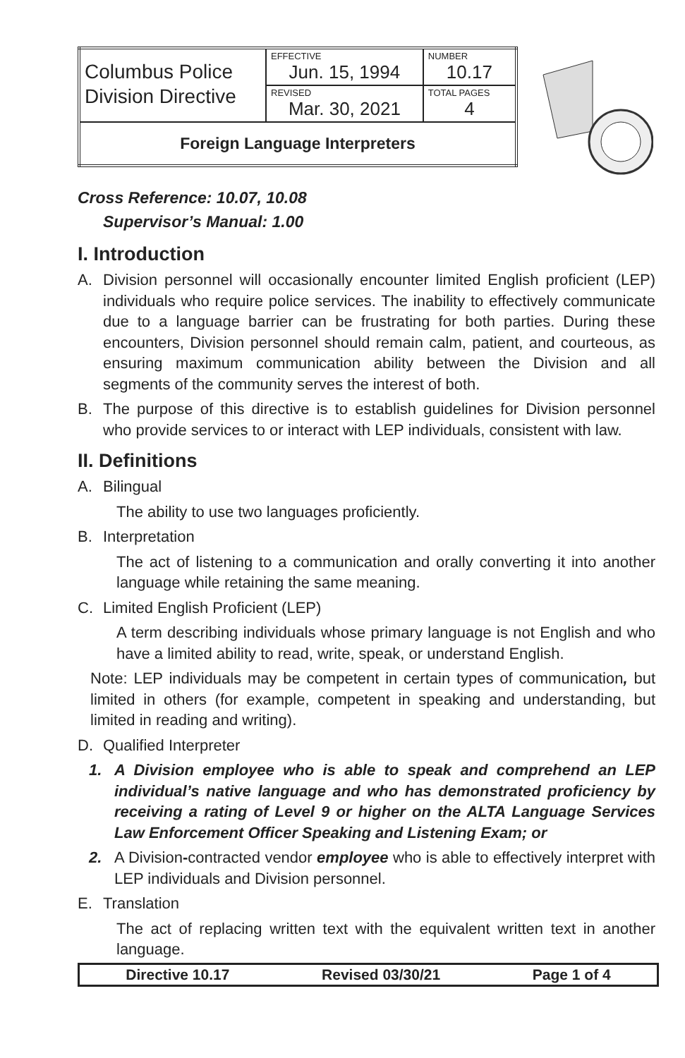| Columbus Police Division Directive | EFFECTIVE Jun. 15, 1994 | NUMBER 10.17 |
| | REVISED Mar. 30, 2021 | TOTAL PAGES 4 |
| Foreign Language Interpreters | | |
Cross Reference: 10.07, 10.08
Supervisor’s Manual: 1.00
I. Introduction
A. Division personnel will occasionally encounter limited English proficient (LEP) individuals who require police services. The inability to effectively communicate due to a language barrier can be frustrating for both parties. During these encounters, Division personnel should remain calm, patient, and courteous, as ensuring maximum communication ability between the Division and all segments of the community serves the interest of both.
B. The purpose of this directive is to establish guidelines for Division personnel who provide services to or interact with LEP individuals, consistent with law.
II. Definitions
A. Bilingual
The ability to use two languages proficiently.
B. Interpretation
The act of listening to a communication and orally converting it into another language while retaining the same meaning.
C. Limited English Proficient (LEP)
A term describing individuals whose primary language is not English and who have a limited ability to read, write, speak, or understand English.
Note: LEP individuals may be competent in certain types of communication, but limited in others (for example, competent in speaking and understanding, but limited in reading and writing).
D. Qualified Interpreter
1. A Division employee who is able to speak and comprehend an LEP individual’s native language and who has demonstrated proficiency by receiving a rating of Level 9 or higher on the ALTA Language Services Law Enforcement Officer Speaking and Listening Exam; or
2. A Division-contracted vendor employee who is able to effectively interpret with LEP individuals and Division personnel.
E. Translation
The act of replacing written text with the equivalent written text in another language.
Directive 10.17 Revised 03/30/21 Page 1 of 4